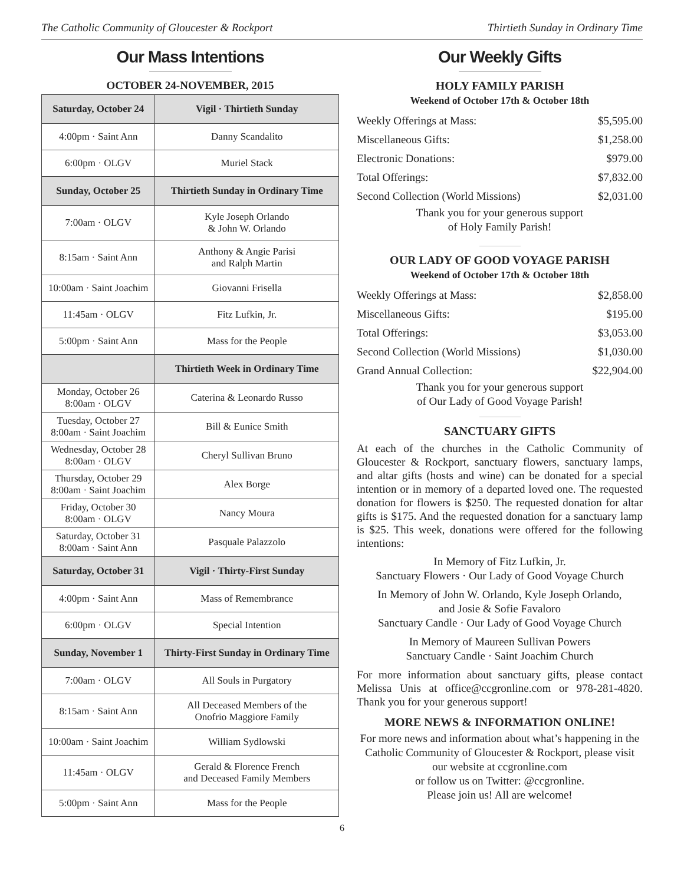The Catholic Community of Gloucester & Rockport Thirtieth Sunday in Ordinary Time
Our Mass Intentions
OCTOBER 24-NOVEMBER, 2015
| Saturday, October 24 | Vigil · Thirtieth Sunday |
| --- | --- |
| 4:00pm · Saint Ann | Danny Scandalito |
| 6:00pm · OLGV | Muriel Stack |
| Sunday, October 25 | Thirtieth Sunday in Ordinary Time |
| 7:00am · OLGV | Kyle Joseph Orlando & John W. Orlando |
| 8:15am · Saint Ann | Anthony & Angie Parisi and Ralph Martin |
| 10:00am · Saint Joachim | Giovanni Frisella |
| 11:45am · OLGV | Fitz Lufkin, Jr. |
| 5:00pm · Saint Ann | Mass for the People |
| | Thirtieth Week in Ordinary Time |
| Monday, October 26 8:00am · OLGV | Caterina & Leonardo Russo |
| Tuesday, October 27 8:00am · Saint Joachim | Bill & Eunice Smith |
| Wednesday, October 28 8:00am · OLGV | Cheryl Sullivan Bruno |
| Thursday, October 29 8:00am · Saint Joachim | Alex Borge |
| Friday, October 30 8:00am · OLGV | Nancy Moura |
| Saturday, October 31 8:00am · Saint Ann | Pasquale Palazzolo |
| Saturday, October 31 | Vigil · Thirty-First Sunday |
| 4:00pm · Saint Ann | Mass of Remembrance |
| 6:00pm · OLGV | Special Intention |
| Sunday, November 1 | Thirty-First Sunday in Ordinary Time |
| 7:00am · OLGV | All Souls in Purgatory |
| 8:15am · Saint Ann | All Deceased Members of the Onofrio Maggiore Family |
| 10:00am · Saint Joachim | William Sydlowski |
| 11:45am · OLGV | Gerald & Florence French and Deceased Family Members |
| 5:00pm · Saint Ann | Mass for the People |
Our Weekly Gifts
HOLY FAMILY PARISH
Weekend of October 17th & October 18th
| Weekly Offerings at Mass: | $5,595.00 |
| Miscellaneous Gifts: | $1,258.00 |
| Electronic Donations: | $979.00 |
| Total Offerings: | $7,832.00 |
| Second Collection (World Missions) | $2,031.00 |
Thank you for your generous support
of Holy Family Parish!
OUR LADY OF GOOD VOYAGE PARISH
Weekend of October 17th & October 18th
| Weekly Offerings at Mass: | $2,858.00 |
| Miscellaneous Gifts: | $195.00 |
| Total Offerings: | $3,053.00 |
| Second Collection (World Missions) | $1,030.00 |
| Grand Annual Collection: | $22,904.00 |
Thank you for your generous support
of Our Lady of Good Voyage Parish!
SANCTUARY GIFTS
At each of the churches in the Catholic Community of Gloucester & Rockport, sanctuary flowers, sanctuary lamps, and altar gifts (hosts and wine) can be donated for a special intention or in memory of a departed loved one. The requested donation for flowers is $250. The requested donation for altar gifts is $175. And the requested donation for a sanctuary lamp is $25. This week, donations were offered for the following intentions:
In Memory of Fitz Lufkin, Jr.
Sanctuary Flowers · Our Lady of Good Voyage Church
In Memory of John W. Orlando, Kyle Joseph Orlando,
and Josie & Sofie Favaloro
Sanctuary Candle · Our Lady of Good Voyage Church
In Memory of Maureen Sullivan Powers
Sanctuary Candle · Saint Joachim Church
For more information about sanctuary gifts, please contact Melissa Unis at office@ccgronline.com or 978-281-4820. Thank you for your generous support!
MORE NEWS & INFORMATION ONLINE!
For more news and information about what’s happening in the Catholic Community of Gloucester & Rockport, please visit our website at ccgronline.com
or follow us on Twitter: @ccgronline.
Please join us! All are welcome!
6